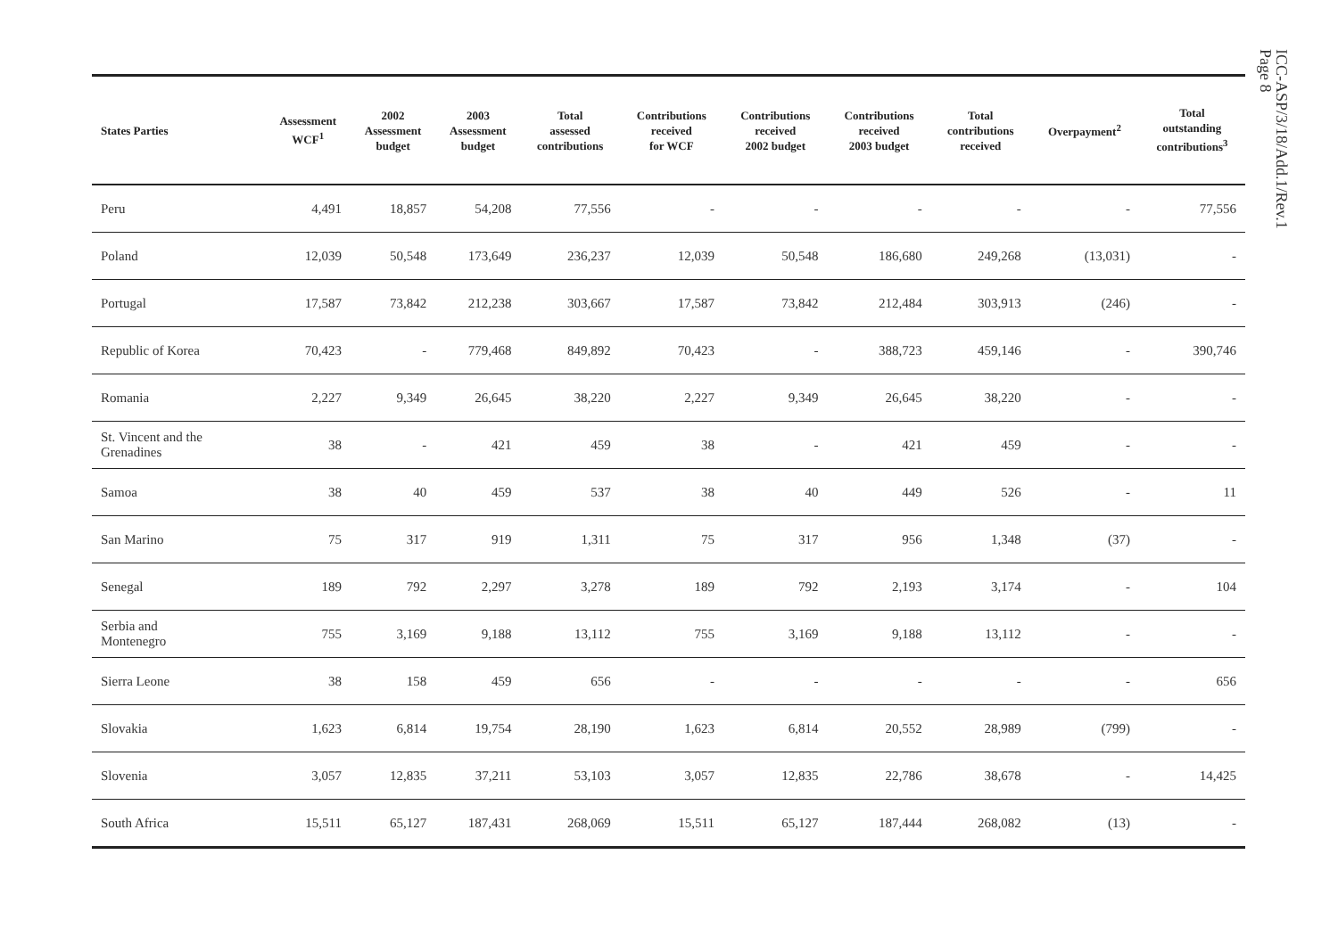ICC-ASP/3/18/Add.1/Rev.1
Page 8
| States Parties | Assessment WCF<sup>1</sup> | 2002 Assessment budget | 2003 Assessment budget | Total assessed contributions | Contributions received for WCF | Contributions received 2002 budget | Contributions received 2003 budget | Total contributions received | Overpayment<sup>2</sup> | Total outstanding contributions<sup>3</sup> |
| --- | --- | --- | --- | --- | --- | --- | --- | --- | --- | --- |
| Peru | 4,491 | 18,857 | 54,208 | 77,556 | - | - | - | - | - | 77,556 |
| Poland | 12,039 | 50,548 | 173,649 | 236,237 | 12,039 | 50,548 | 186,680 | 249,268 | (13,031) | - |
| Portugal | 17,587 | 73,842 | 212,238 | 303,667 | 17,587 | 73,842 | 212,484 | 303,913 | (246) | - |
| Republic of Korea | 70,423 | - | 779,468 | 849,892 | 70,423 | - | 388,723 | 459,146 | - | 390,746 |
| Romania | 2,227 | 9,349 | 26,645 | 38,220 | 2,227 | 9,349 | 26,645 | 38,220 | - | - |
| St. Vincent and the Grenadines | 38 | - | 421 | 459 | 38 | - | 421 | 459 | - | - |
| Samoa | 38 | 40 | 459 | 537 | 38 | 40 | 449 | 526 | - | 11 |
| San Marino | 75 | 317 | 919 | 1,311 | 75 | 317 | 956 | 1,348 | (37) | - |
| Senegal | 189 | 792 | 2,297 | 3,278 | 189 | 792 | 2,193 | 3,174 | - | 104 |
| Serbia and Montenegro | 755 | 3,169 | 9,188 | 13,112 | 755 | 3,169 | 9,188 | 13,112 | - | - |
| Sierra Leone | 38 | 158 | 459 | 656 | - | - | - | - | - | 656 |
| Slovakia | 1,623 | 6,814 | 19,754 | 28,190 | 1,623 | 6,814 | 20,552 | 28,989 | (799) | - |
| Slovenia | 3,057 | 12,835 | 37,211 | 53,103 | 3,057 | 12,835 | 22,786 | 38,678 | - | 14,425 |
| South Africa | 15,511 | 65,127 | 187,431 | 268,069 | 15,511 | 65,127 | 187,444 | 268,082 | (13) | - |